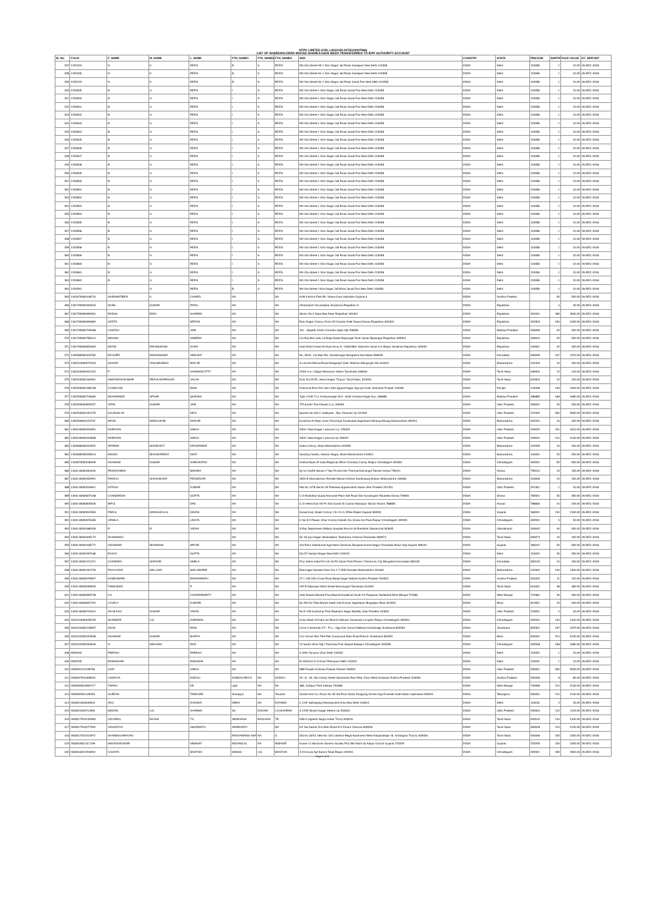NTPC LIMITED (CIN: L40101DL1975GOI007966)
LIST OF SHAREHOLDERS WHOSE SHARES HAVE BEEN TRANSFERRED TO IEPF AUTHORITY ACCOUNT
| Sl. No. | FOLIO | F_NAME | M_NAME | L_NAME | FTH_NAME1 | FTH_NAME2 | FTH_NAME3 | ADD | COUNTRY | STATE | PINCODE | SHRTR | FACE VALUE | DT_DEPOSIT |
| --- | --- | --- | --- | --- | --- | --- | --- | --- | --- | --- | --- | --- | --- | --- |
| 337 | 1252404 | N | K | REEN | B | S | REEN | Wz-10a Street N0 1 Shiv Nagar Jail Road Janakpuri New Delhi 110058 | INDIA | Delhi | 110058 | 1 | 10.00 | 26-DEC-2018 |
| 338 | 1252405 | N | K | REEN | B | S | REEN | Wz-10a Street No 1 Shiv Nagar Jail Road Janakpuri New Delhi 110058 | INDIA | Delhi | 110058 | 1 | 10.00 | 26-DEC-2018 |
| 339 | 1252415 | N | K | REEN | B | S | REEN | Wz-10a Street No 1 Shiv Nagar Jail Road Janak Puri New Delhi 110058 | INDIA | Delhi | 110058 | 1 | 10.00 | 26-DEC-2018 |
| 340 | 1252835 | B | S | REEN | I | S | REEN | Wz-10a Street 1 Shiv Nagar Jail Road Janak Puri New Delhi 110058 | INDIA | Delhi | 110058 | 1 | 10.00 | 26-DEC-2018 |
| 341 | 1252840 | B | S | REEN | I | S | REEN | Wz-10a Street 1 Shiv Nagar Jail Road Janak Puri New Delhi 110058 | INDIA | Delhi | 110058 | 1 | 10.00 | 26-DEC-2018 |
| 342 | 1252841 | B | S | REEN | I | S | REEN | Wz-10a Street 1 Shiv Nagar Jail Road Janak Puri New Delhi 110058 | INDIA | Delhi | 110058 | 1 | 10.00 | 26-DEC-2018 |
| 343 | 1252842 | B | S | REEN | I | S | REEN | Wz-10a Street 1 Shiv Nagar Jail Road Janak Puri New Delhi 110058 | INDIA | Delhi | 110058 | 1 | 10.00 | 26-DEC-2018 |
| 344 | 1252843 | B | S | REEN | I | S | REEN | Wz-10a Street 1 Shiv Nagar Jail Road Janak Puri New Delhi 110058 | INDIA | Delhi | 110058 | 1 | 10.00 | 26-DEC-2018 |
| 345 | 1252844 | B | S | REEN | I | S | REEN | Wz-10a Street 1 Shiv Nagar Jail Road Janak Puri New Delhi 110058 | INDIA | Delhi | 110058 | 1 | 10.00 | 26-DEC-2018 |
| 346 | 1252845 | B | S | REEN | I | S | REEN | Wz-10a Street 1 Shiv Nagar Jail Road Janak Puri New Delhi 110058 | INDIA | Delhi | 110058 | 1 | 10.00 | 26-DEC-2018 |
| 347 | 1252846 | B | S | REEN | I | S | REEN | Wz-10a Street 1 Shiv Nagar Jail Road Janak Puri New Delhi 110058 | INDIA | Delhi | 110058 | 1 | 10.00 | 26-DEC-2018 |
| 348 | 1252847 | B | S | REEN | I | S | REEN | Wz-10a Street 1 Shiv Nagar Jail Road Janak Puri New Delhi 110058 | INDIA | Delhi | 110058 | 1 | 10.00 | 26-DEC-2018 |
| 349 | 1252848 | B | S | REEN | I | S | REEN | Wz-10a Street 1 Shiv Nagar Jail Road Janak Puri New Delhi 110058 | INDIA | Delhi | 110058 | 1 | 10.00 | 26-DEC-2018 |
| 350 | 1252849 | B | S | REEN | I | S | REEN | Wz-10a Street 1 Shiv Nagar Jail Road Janak Puri New Delhi 110058 | INDIA | Delhi | 110058 | 1 | 10.00 | 26-DEC-2018 |
| 351 | 1252850 | B | S | REEN | I | S | REEN | Wz-10a Street 1 Shiv Nagar Jail Road Janak Puri New Delhi 110058 | INDIA | Delhi | 110058 | 1 | 10.00 | 26-DEC-2018 |
| 352 | 1252851 | B | S | REEN | I | S | REEN | Wz-10a Street 1 Shiv Nagar Jail Road Janak Puri New Delhi 110058 | INDIA | Delhi | 110058 | 1 | 10.00 | 26-DEC-2018 |
| 353 | 1252852 | B | S | REEN | I | S | REEN | Wz-10a Street 1 Shiv Nagar Jail Road Janak Puri New Delhi 110058 | INDIA | Delhi | 110058 | 1 | 10.00 | 26-DEC-2018 |
| 354 | 1252853 | B | S | REEN | I | S | REEN | Wz-10a Street 1 Shiv Nagar Jail Road Janak Puri New Delhi 110058 | INDIA | Delhi | 110058 | 1 | 10.00 | 26-DEC-2018 |
| 355 | 1252854 | B | S | REEN | I | S | REEN | Wz-10a Street 1 Shiv Nagar Jail Road Janak Puri New Delhi 110058 | INDIA | Delhi | 110058 | 1 | 10.00 | 26-DEC-2018 |
| 356 | 1252855 | B | S | REEN | I | S | REEN | Wz-10a Street 1 Shiv Nagar Jail Road Janak Puri New Delhi 110058 | INDIA | Delhi | 110058 | 1 | 10.00 | 26-DEC-2018 |
| 357 | 1252856 | B | S | REEN | I | S | REEN | Wz-10a Street 1 Shiv Nagar Jail Road Janak Puri New Delhi 110058 | INDIA | Delhi | 110058 | 1 | 10.00 | 26-DEC-2018 |
| 358 | 1252857 | B | S | REEN | I | S | REEN | Wz-10a Street 1 Shiv Nagar Jail Road Janak Puri New Delhi 110058 | INDIA | Delhi | 110058 | 1 | 10.00 | 26-DEC-2018 |
| 359 | 1252858 | B | S | REEN | I | S | REEN | Wz-10a Street 1 Shiv Nagar Jail Road Janak Puri New Delhi 110058 | INDIA | Delhi | 110058 | 1 | 10.00 | 26-DEC-2018 |
| 360 | 1252859 | B | S | REEN | I | S | REEN | Wz-10a Street 1 Shiv Nagar Jail Road Janak Puri New Delhi 110058 | INDIA | Delhi | 110058 | 1 | 10.00 | 26-DEC-2018 |
| 361 | 1252860 | B | S | REEN | I | S | REEN | Wz-10a Street 1 Shiv Nagar Jail Road Janak Puri New Delhi 110058 | INDIA | Delhi | 110058 | 1 | 10.00 | 26-DEC-2018 |
| 362 | 1252861 | B | S | REEN | I | S | REEN | Wz-10a Street 1 Shiv Nagar Jail Road Janak Puri New Delhi 110058 | INDIA | Delhi | 110058 | 1 | 10.00 | 26-DEC-2018 |
| 363 | 1252862 | B | S | REEN | I | S | REEN | Wz-10a Street 1 Shiv Nagar Jail Road Janak Puri New Delhi 110058 | INDIA | Delhi | 110058 | 1 | 10.00 | 26-DEC-2018 |
| 364 | 1253291 | | G | REEN | B | S | REEN | Wz-10a Street I Shiv Nagar Jail Road Janak Puri New Delhi 110058 | INDIA | Delhi | 110058 | 1 | 10.00 | 26-DEC-2018 |
| 365 | 1301670000448710 | SARSWATIBEN | K | CHAREL | NA | | NA | A/36 Krishna Park Bh. Vasna Gam Vadodara Gujarat 0 | INDIA | Andhra Pradesh | | 50 | 500.00 | 26-DEC-2018 |
| 366 | 1301760000263534 | SUNIL | KUMAR | PAYAL | NA | | NA | Vill-jhanjhot Via-ardawta Jhunjhunu Rajasthan 0 | INDIA | Rajasthan | | 4 | 40.00 | 26-DEC-2018 |
| 367 | 1301760000690361 | RADHA | RANI | SHARMA | NA | | NA | Sector No.2 Naya Bas Alwar Rajasthan 301001 | INDIA | Rajasthan | 301001 | 300 | 3000.00 | 26-DEC-2018 |
| 368 | 1301760000694862 | GEETA | | MEENA | NA | | NA | Ram Nagar Colony, Front Of Chanda Hotel Dausa Dausa Rajasthan 303303 | INDIA | Rajasthan | 303303 | 100 | 1000.00 | 26-DEC-2018 |
| 369 | 1301760000729698 | LOKESH | | JAIN | NA | | NA | 101 - Naipeth Chatri Churaha Ujjain Mp 456006 | INDIA | Madhya Pradesh | 456006 | 20 | 200.00 | 26-DEC-2018 |
| 370 | 1301760000785014 | MANISH | | NABERA | NA | | NA | C/o Raj Mal Ladu Lal Bapu Bazar Bijainagar Distt- Ajmer Bijainagar Rajasthan 305624 | INDIA | Rajasthan | 305624 | 20 | 200.00 | 26-DEC-2018 |
| 371 | 1301760000852665 | MOHD | RAHIMUDDIN | KHAN | NA | | NA | Hazi Mohd Umed Ali Khan Army N. 14564382l, Skinners Horse C/o 56apo Jaisalmer Rajasthan 345001 | INDIA | Rajasthan | 345001 | 20 | 200.00 | 26-DEC-2018 |
| 372 | 1302080000440782 | MYSORE | RAMASWAMY | SRIKANT | NA | | NA | No. 30/31, 1st Main Rd. Gandhinagar Bangalore Karnataka 560009 | INDIA | Karnataka | 560009 | 107 | 1070.00 | 26-DEC-2018 |
| 373 | 1302310000071034 | SANJAY | VISHWASRAO | BOCHE | NA | | NA | S.v.boche Manoli Road Mangrulpir Distt- Washim Mangrulpir Ms 444403 | INDIA | Maharashtra | 444403 | 10 | 100.00 | 26-DEC-2018 |
| 374 | 1302340000021222 | P | | KANNANKUTTY | NA | | NA | 21/63 V.m.r Nagar Meyanoor Salem Tamilnadu 636004 | INDIA | Tamil Nadu | 636004 | 14 | 140.00 | 26-DEC-2018 |
| 375 | 1302340000164561 | AWADHESHKUMAR | PRAHLADPRASAD | JALAN | NA | | NA | Door No:22/20, Jeeva Nagar, Tirupur, Tamil Nadu, 641603 | INDIA | Tamil Nadu | 641603 | 10 | 100.00 | 26-DEC-2018 |
| 376 | 1302590000196248 | CHANCHAL | | RANI | NA | | NA | Chanchal Rani W/o Som Dutt,3gopal Nagar Opp.pili Kothi Jalandhar Punjab 144008 | INDIA | Punjab | 144008 | 100 | 1000.00 | 26-DEC-2018 |
| 377 | 1302590000745680 | MOHAMMAD | AFSAR | QURISHI | NA | | NA | Type 1/105 T.t.s Vindhyanagar Dist - Sidhi Vindhya Nagar M.p. 486885 | INDIA | Madhya Pradesh | 486885 | 168 | 1680.00 | 26-DEC-2018 |
| 378 | 1302590000829257 | VIPIN | KUMAR | JAIN | NA | | NA | 175,barahi Tola Etawah U.p. 206001 | INDIA | Uttar Pradesh | 206001 | 45 | 450.00 | 26-DEC-2018 |
| 379 | 1302590001091375 | KAUSHALYA | | DEVI | NA | | NA | Quarter No 631-h Jalalipatti , Dlw, Varanasi Up 221002 | INDIA | Uttar Pradesh | 221002 | 500 | 5000.00 | 26-DEC-2018 |
| 380 | 1302590001153737 | ARUN | MADHUKAR | DIVKAR | NA | | NA | Kumbhar Ali Near Gram Panchaya Kondwada Nagothane Alibaug Alibaug Maharashtra 402201 | INDIA | Maharashtra | 402201 | 10 | 100.00 | 26-DEC-2018 |
| 381 | 1303190000001851 | NARAYAN | | SINGH | NA | | NA | 2/631 Vikas Nagar Lucknow U.p. 226022 | INDIA | Uttar Pradesh | 226022 | 161 | 1610.00 | 26-DEC-2018 |
| 382 | 1303190000010858 | NARAYAN | | SINGH | NA | | NA | 2/631 Vikas Nagar Lucknow Up 226022 | INDIA | Uttar Pradesh | 226022 | 214 | 2140.00 | 26-DEC-2018 |
| 383 | 1303580000010652 | APARNA | NISHIKANT | DESHPANDE | NA | | NA | Gokul Colony, Akola Maharashtra 444005 | INDIA | Maharashtra | 444005 | 10 | 100.00 | 26-DEC-2018 |
| 384 | 1303580000039513 | MANOJ | BHASKARRAO | DIXIT | NA | | NA | Sandhya Sadan, Keshav Nagar, Akola Maharashtra 444001 | INDIA | Maharashtra | 444001 | 20 | 200.00 | 26-DEC-2018 |
| 385 | 1303870000038339 | ASHWANI | KUMAR | SHRIVASTAV | NA | | NA | Central Bank Of India Regional Office Choubey Colony Raipur Chhatisgarh 492001 | INDIA | Chhattisgarh | 492001 | 50 | 500.00 | 26-DEC-2018 |
| 386 | 1304140000091634 | PRADYUMNA | | MISHRA | NA | | NA | Qr-no-2ra/90 Sector-2 Tips Po-tal Cher Thermal Dist-angul Talcher Orissa 759101 | INDIA | Orissa | 759101 | 15 | 150.00 | 26-DEC-2018 |
| 387 | 1304140000252991 | PANKAJ | SHASHIKANT | PEDNEKAR | NA | | NA | 2653 B Shamashram Revtale Malvan District Sindhudurg Malvan Maharashtra 416606 | INDIA | Maharashtra | 416606 | 15 | 150.00 | 26-DEC-2018 |
| 388 | 1304140000516841 | NITESH | | KUMAR | NA | | NA | Flat No 1478 Sector 29 Parkview Appartments Noida Uttar Pradesh 201301 | INDIA | Uttar Pradesh | 201301 | 1 | 10.00 | 26-DEC-2018 |
| 389 | 1304140000827168 | CHANDRESH | | GUPTA | NA | | NA | C O Murlidhar Gupta Advocate Plant Site Road Dist Sundargarh Rourkela Orissa 769001 | INDIA | Orissa | 769001 | 35 | 350.00 | 26-DEC-2018 |
| 390 | 1304140000845506 | BIPUL | | DAS | NA | | NA | C O Heera Das Vill Po Kati Gorah Dt Cachar Badarpur Silchar Assam 788805 | INDIA | Assam | 788805 | 24 | 240.00 | 26-DEC-2018 |
| 391 | 1304140000942563 | PARUL | MANSUKHLAL | DAVDA | NA | | NA | Kanak Kunj Shakti Colony 1 B H A G Office Rajkot Gujarat 360001 | INDIA | Gujarat | 360001 | 134 | 1340.00 | 26-DEC-2018 |
| 392 | 1304140000976485 | URMILA | | USHYA | NA | | NA | H No B 3 Pawan Vihar Colony Amlidih Om Kirana Ke Pass Raipur Chhattisgarh 492001 | INDIA | Chhattisgarh | 492001 | 5 | 50.00 | 26-DEC-2018 |
| 393 | 1304140001689326 | R | R | YADAV | NA | | NA | X Ray Department Military Hospital Almora Uk Ranikhet Uttaranchal 263645 | INDIA | Uttarakhand | 263645 | 40 | 400.00 | 26-DEC-2018 |
| 394 | 1304140001835172 | SHANAWAZ | | | NA | | NA | No 18 Iyya Nagar Sembakkam Tambaram Chennai Tamilnadu 600073 | INDIA | Tamil Nadu | 600073 | 10 | 100.00 | 26-DEC-2018 |
| 395 | 1304140001948771 | GOSWAMI | BHAWANA | MPURI | NA | | NA | 2nd Floor Sukhshanti Appt Near Harinivas Bunglow Anand Nagar Charwada Road Vapi Gujarat 396191 | INDIA | Gujarat | 396191 | 50 | 500.00 | 26-DEC-2018 |
| 396 | 1304140001997186 | RUCHI | | GUPTA | NA | | NA | Ept 57 Sarojini Nagar New Delhi 110023 | INDIA | Delhi | 110023 | 30 | 300.00 | 26-DEC-2018 |
| 397 | 1304140002121371 | CHANDRA | SHEKAR | NARLA | NA | | NA | Pmc Sierra India Pvt Ltd 1st Flr Cyber Park Phase 1 Electronic City Bangalore Karnataka 560100 | INDIA | Karnataka | 560100 | 10 | 100.00 | 26-DEC-2018 |
| 398 | 1304140002191729 | POCCHAYA | MALLAYA | MAILAWARM | NA | | NA | Ramnagar Nanded Ghar Kra 1 7 2552 Nanded Maharashtra 431602 | INDIA | Maharashtra | 431602 | 140 | 1400.00 | 26-DEC-2018 |
| 399 | 1304140005076957 | KAMESWARI | | RAYAVARAPU | NA | | NA | 27 1 148 10th Cross Road Balaji Nagar Nellore Andhra Pradesh 524002 | INDIA | Andhra Pradesh | 524002 | 11 | 110.00 | 26-DEC-2018 |
| 400 | 1304140005090925 | TAMILMANI | | P | NA | | NA | 225 B Natarajan West Street Mannargudi Tamilnadu 614001 | INDIA | Tamil Nadu | 614001 | 38 | 380.00 | 26-DEC-2018 |
| 401 | 1304140006595748 | ILA | | CHAKRABORTY | NA | | NA | Uttar Bawali Mandal Para Bawali Nodakhali South 24 Parganas Nodakhali West Bengal 743384 | INDIA | West Bengal | 743384 | 26 | 260.00 | 26-DEC-2018 |
| 402 | 1304140006651791 | LOVELY | | KUMARI | NA | | NA | No 262 Ka Tilka Manjhi Kalali Gali Anchal Jagdishpur Bhagalpur Bihar 812001 | INDIA | Bihar | 812001 | 43 | 430.00 | 26-DEC-2018 |
| 403 | 1304140006724612 | AKHILESH | KUMAR | YADAV | NA | | NA | No D 109 Gulmohar Park Rajendra Nagar Bareilly Uttar Pradesh 243001 | INDIA | Uttar Pradesh | 243001 | 2 | 20.00 | 26-DEC-2018 |
| 404 | 1601010000035226 | SHANKER | LAL | AGRAWAL | NA | | NA | Union Bank Of India Ssi Branch Mahavir Goushala Complex Raipur Chhattisgarh 492001 | INDIA | Chhattisgarh | 492001 | 134 | 1340.00 | 26-DEC-2018 |
| 405 | 1601010000145837 | ASHA | | RANI | NA | | NA | C/o-b.d Varshney 2/7 , P.t.c , Opp.Dav School Matwari Hazaribagh Jharkhand 825301 | INDIA | Jharkhand | 825301 | 107 | 1070.00 | 26-DEC-2018 |
| 406 | 1601010000153958 | ASHWANI | KUMAR | BHATIA | NA | | NA | C/o-'nirmal Villa' Pee Pee Compound Main Road Ranchi Jharkhand 834001 | INDIA | Bihar | 834001 | 514 | 5140.00 | 26-DEC-2018 |
| 407 | 1601010000262845 | G | MOHANA | RAO | NA | | NA | 12 Savita Vihar Ntpc Township Post Seepat Bilaspur Chhattisgarh 495558 | INDIA | Chhattisgarh | 495558 | 168 | 1680.00 | 26-DEC-2018 |
| 408 | 9500192 | PARESH | | PARESH | NA | | NA | C-2/63 Yamuna Vihar Delhi 110053 | INDIA | Delhi | 110053 | 1 | 10.00 | 26-DEC-2018 |
| 409 | 9500765 | RAMADHAR | | RAIKWAR | NA | | NA | N-119/45-b D G Khan Pitampura Delhi 110034 | INDIA | Delhi | 110034 | 1 | 10.00 | 26-DEC-2018 |
| 410 | IN30001110136766 | AJAY | | SINGH | NA | | NA | 58B Panjabi Coloney Etawah Etawah 206001 | INDIA | Uttar Pradesh | 206001 | 500 | 5000.00 | 26-DEC-2018 |
| 411 | IN30007910309045 | LAVANYA | | KODALI | KONDALARA O | NA | KODALI | 25 - 8 - 18, Old Library Street Narasimha Rao Peta, Eluru West Godavari Andhra Pradesh 534006 | INDIA | Andhra Pradesh | 534006 | 8 | 80.00 | 26-DEC-2018 |
| 412 | IN30009510960717 | TAPASI | | DE | Ujjal | NA | De | 368, Jodhpur Park Kolkata 700068 | INDIA | West Bengal | 700068 | 214 | 2140.00 | 26-DEC-2018 |
| 413 | IN30009511129350 | SURESH | | TANDURE | Shivappa | NA | Tandure | Suresh And Co, Room No 35 3rd Floor Abids Shopping Centre Opp Emerald Hotel Abids Hyderabad 500001 | INDIA | Telangana | 500001 | 214 | 2140.00 | 26-DEC-2018 |
| 414 | IN30011810630942 | ANU | | KHANNA | NIRAJ | NA | KHANNA | C 1/29 Safdarjang Development Area New Delhi 110016 | INDIA | Delhi | 110016 | 4 | 40.00 | 26-DEC-2018 |
| 415 | IN30011810710392 | MADAN | LAL | SHARMA | SH | KISHAN | LALSHARMA | X 1239 Shastri Nagar Meerut Up 250004 | INDIA | Uttar Pradesh | 250004 | 112 | 1120.00 | 26-DEC-2018 |
| 416 | IN30017510149398 | GOVINDA | RAJAN | TS | SRINIVASA | RAGHAVA | TR | 5/56 A Vignesh Nagar Kattur Trichy 620019 | INDIA | Tamil Nadu | 620019 | 134 | 1340.00 | 26-DEC-2018 |
| 417 | IN30017510277206 | VASANTHA | | AMARNATH | AMARNATH | | NA | II/2 Sai Darbar 2nd Main Road R A Puram Chennai 600028 | INDIA | Tamil Nadu | 600028 | 214 | 2140.00 | 26-DEC-2018 |
| 418 | IN30017510314972 | SHANMUGARAJAN | | | RADHAKRISH NAN | NA | G | Old No 18/33, New No 104 Lakshmi Regal Apartment West Adayavalajan St, Srirangam Tiruchy 620006 | INDIA | Tamil Nadu | 620006 | 100 | 1000.00 | 26-DEC-2018 |
| 419 | IN30018311317199 | MAHESHKUMAR | | NIMAVAT | MOHANLAL | NA | NIMAVAT | House 11 Navnivas Owners Society Plot 360 Ward 3a Adipur Kutchh Gujarat 370205 | INDIA | Gujarat | 370205 | 100 | 1000.00 | 26-DEC-2018 |
| 420 | IN30018312203932 | CHHAYA | | BANTHIA | MANAK | LAL | BANTHIA | A 23 Surya Apt Katora Talab Raipur 492001 | INDIA | Chhattisgarh | 492001 | 200 | 2000.00 | 26-DEC-2018 |
Page 5 of 13